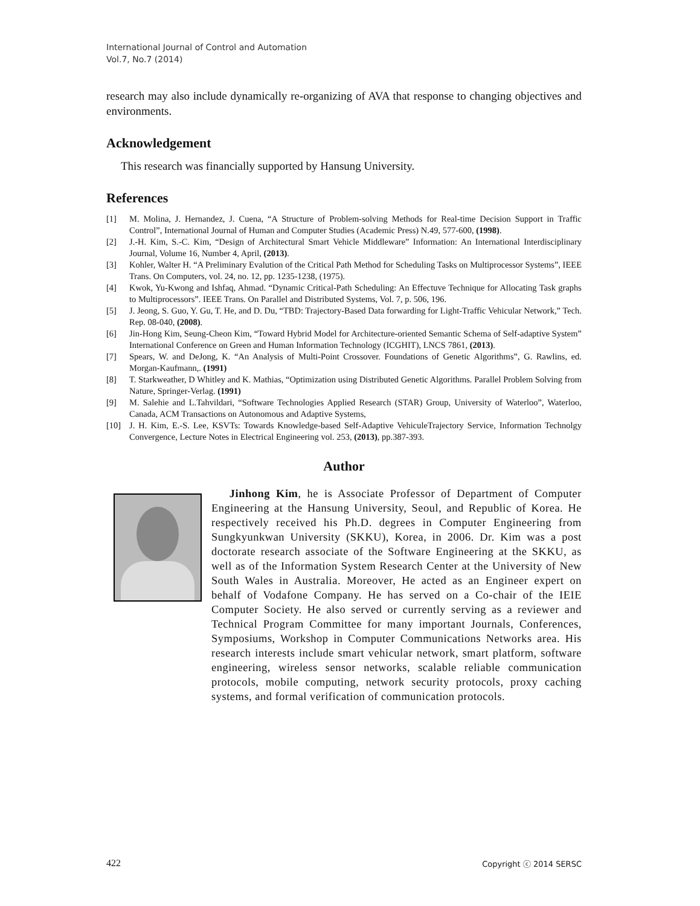International Journal of Control and Automation
Vol.7, No.7 (2014)
research may also include dynamically re-organizing of AVA that response to changing objectives and environments.
Acknowledgement
This research was financially supported by Hansung University.
References
[1] M. Molina, J. Hernandez, J. Cuena, “A Structure of Problem-solving Methods for Real-time Decision Support in Traffic Control”, International Journal of Human and Computer Studies (Academic Press) N.49, 577-600, (1998).
[2] J.-H. Kim, S.-C. Kim, “Design of Architectural Smart Vehicle Middleware” Information: An International Interdisciplinary Journal, Volume 16, Number 4, April, (2013).
[3] Kohler, Walter H. “A Preliminary Evalution of the Critical Path Method for Scheduling Tasks on Multiprocessor Systems”, IEEE Trans. On Computers, vol. 24, no. 12, pp. 1235-1238, (1975).
[4] Kwok, Yu-Kwong and Ishfaq, Ahmad. “Dynamic Critical-Path Scheduling: An Effectuve Technique for Allocating Task graphs to Multiprocessors”. IEEE Trans. On Parallel and Distributed Systems, Vol. 7, p. 506, 196.
[5] J. Jeong, S. Guo, Y. Gu, T. He, and D. Du, “TBD: Trajectory-Based Data forwarding for Light-Traffic Vehicular Network,” Tech. Rep. 08-040, (2008).
[6] Jin-Hong Kim, Seung-Cheon Kim, “Toward Hybrid Model for Architecture-oriented Semantic Schema of Self-adaptive System” International Conference on Green and Human Information Technology (ICGHIT), LNCS 7861, (2013).
[7] Spears, W. and DeJong, K. “An Analysis of Multi-Point Crossover. Foundations of Genetic Algorithms”, G. Rawlins, ed. Morgan-Kaufmann,. (1991)
[8] T. Starkweather, D Whitley and K. Mathias, “Optimization using Distributed Genetic Algorithms. Parallel Problem Solving from Nature, Springer-Verlag. (1991)
[9] M. Salehie and L.Tahvildari, “Software Technologies Applied Research (STAR) Group, University of Waterloo”, Waterloo, Canada, ACM Transactions on Autonomous and Adaptive Systems,
[10] J. H. Kim, E.-S. Lee, KSVTs: Towards Knowledge-based Self-Adaptive VehiculeTrajectory Service, Information Technolgy Convergence, Lecture Notes in Electrical Engineering vol. 253, (2013), pp.387-393.
Author
Jinhong Kim, he is Associate Professor of Department of Computer Engineering at the Hansung University, Seoul, and Republic of Korea. He respectively received his Ph.D. degrees in Computer Engineering from Sungkyunkwan University (SKKU), Korea, in 2006. Dr. Kim was a post doctorate research associate of the Software Engineering at the SKKU, as well as of the Information System Research Center at the University of New South Wales in Australia. Moreover, He acted as an Engineer expert on behalf of Vodafone Company. He has served on a Co-chair of the IEIE Computer Society. He also served or currently serving as a reviewer and Technical Program Committee for many important Journals, Conferences, Symposiums, Workshop in Computer Communications Networks area. His research interests include smart vehicular network, smart platform, software engineering, wireless sensor networks, scalable reliable communication protocols, mobile computing, network security protocols, proxy caching systems, and formal verification of communication protocols.
422 Copyright ⓒ 2014 SERSC